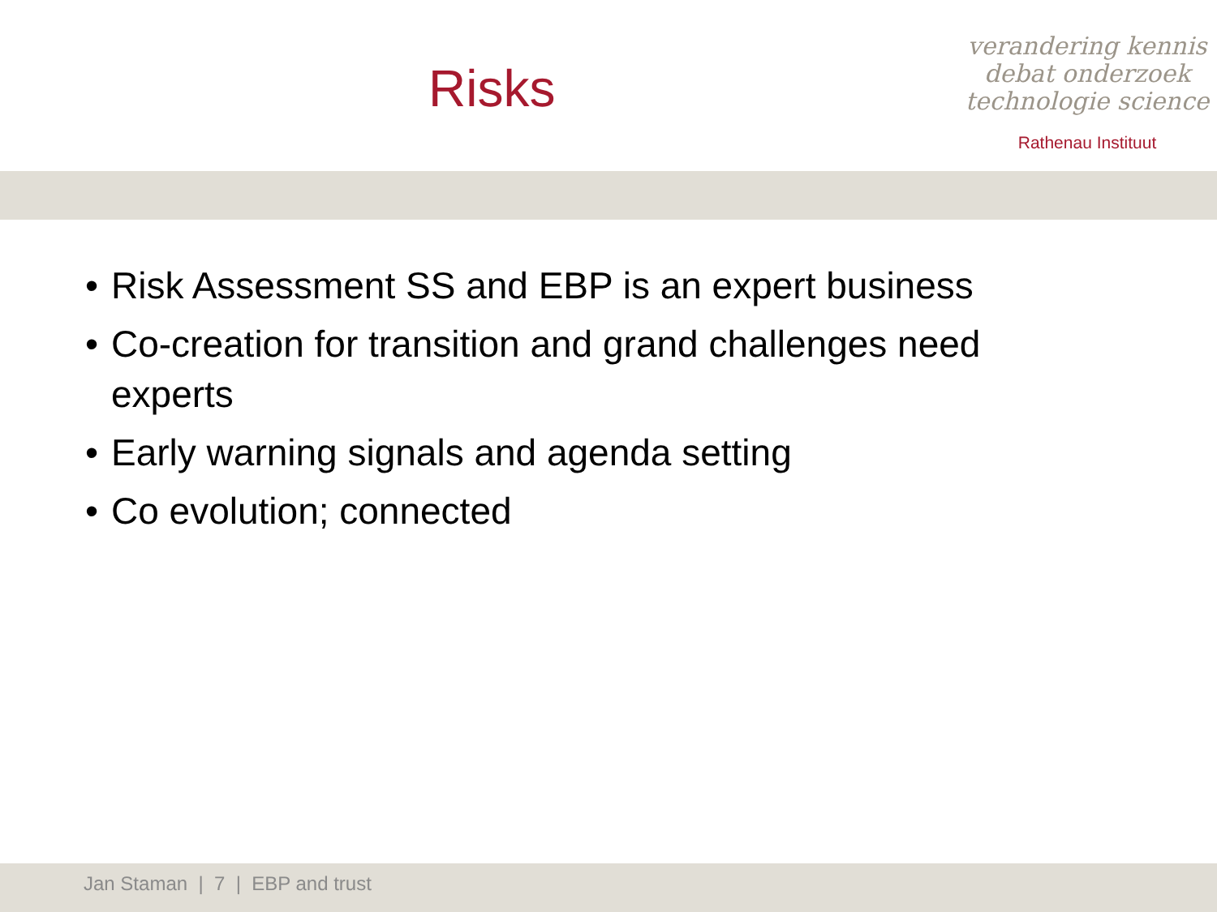Risks
verandering kennis
debat onderzoek
technologie science
Rathenau Instituut
• Risk Assessment SS and EBP is an expert business
• Co-creation for transition and grand challenges need experts
• Early warning signals and agenda setting
• Co evolution; connected
Jan Staman | 7 | EBP and trust